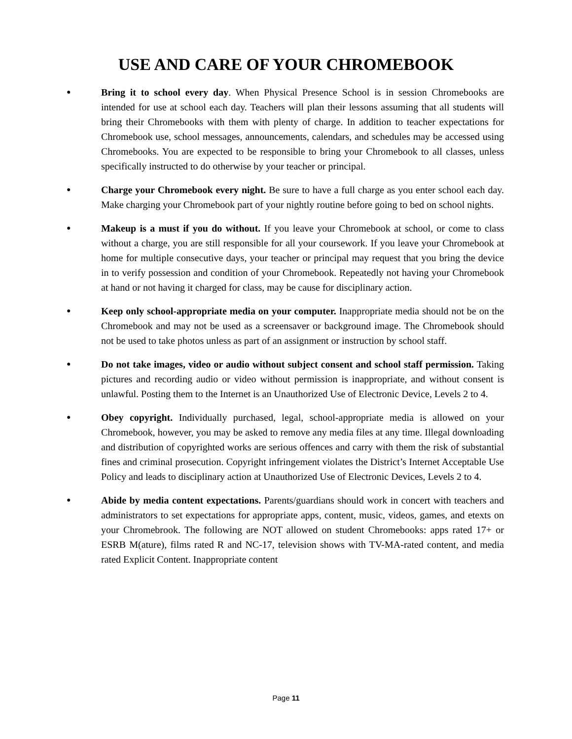USE AND CARE OF YOUR CHROMEBOOK
● Bring it to school every day. When Physical Presence School is in session Chromebooks are intended for use at school each day. Teachers will plan their lessons assuming that all students will bring their Chromebooks with them with plenty of charge. In addition to teacher expectations for Chromebook use, school messages, announcements, calendars, and schedules may be accessed using Chromebooks. You are expected to be responsible to bring your Chromebook to all classes, unless specifically instructed to do otherwise by your teacher or principal.
● Charge your Chromebook every night. Be sure to have a full charge as you enter school each day. Make charging your Chromebook part of your nightly routine before going to bed on school nights.
● Makeup is a must if you do without. If you leave your Chromebook at school, or come to class without a charge, you are still responsible for all your coursework. If you leave your Chromebook at home for multiple consecutive days, your teacher or principal may request that you bring the device in to verify possession and condition of your Chromebook. Repeatedly not having your Chromebook at hand or not having it charged for class, may be cause for disciplinary action.
● Keep only school-appropriate media on your computer. Inappropriate media should not be on the Chromebook and may not be used as a screensaver or background image. The Chromebook should not be used to take photos unless as part of an assignment or instruction by school staff.
● Do not take images, video or audio without subject consent and school staff permission. Taking pictures and recording audio or video without permission is inappropriate, and without consent is unlawful. Posting them to the Internet is an Unauthorized Use of Electronic Device, Levels 2 to 4.
● Obey copyright. Individually purchased, legal, school-appropriate media is allowed on your Chromebook, however, you may be asked to remove any media files at any time. Illegal downloading and distribution of copyrighted works are serious offences and carry with them the risk of substantial fines and criminal prosecution. Copyright infringement violates the District’s Internet Acceptable Use Policy and leads to disciplinary action at Unauthorized Use of Electronic Devices, Levels 2 to 4.
● Abide by media content expectations. Parents/guardians should work in concert with teachers and administrators to set expectations for appropriate apps, content, music, videos, games, and etexts on your Chromebrook. The following are NOT allowed on student Chromebooks: apps rated 17+ or ESRB M(ature), films rated R and NC-17, television shows with TV-MA-rated content, and media rated Explicit Content. Inappropriate content
Page 11